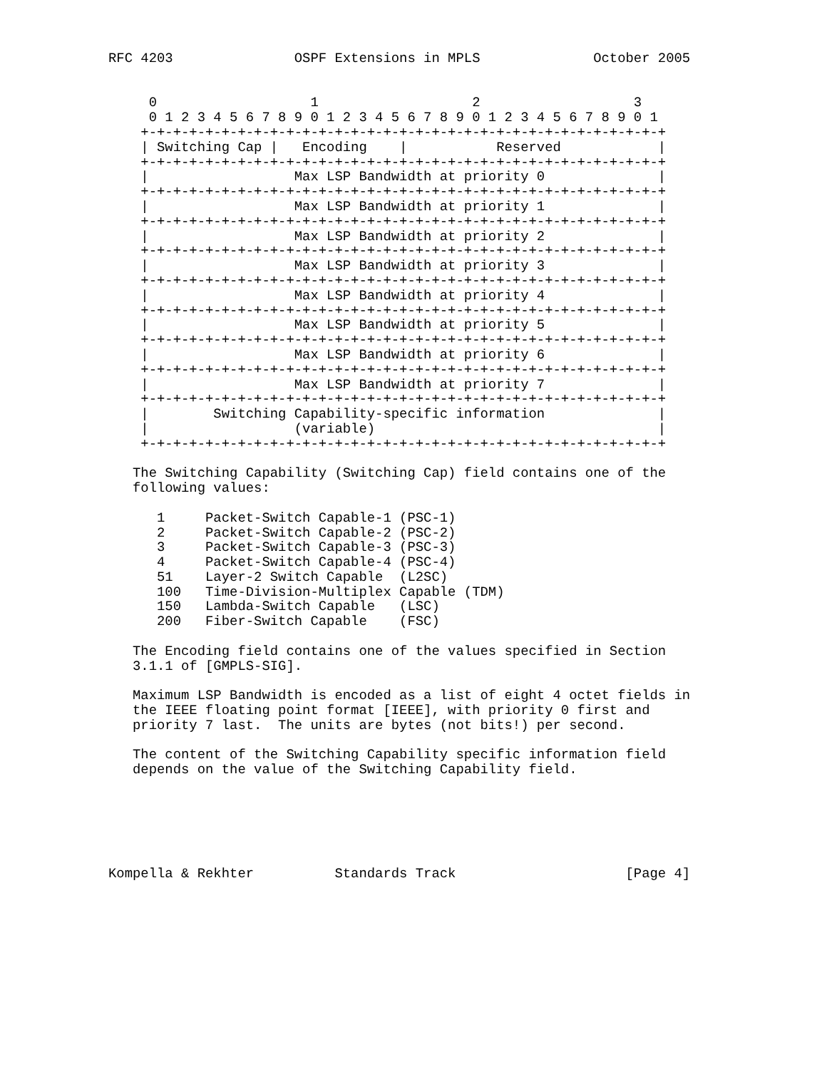RFC 4203               OSPF Extensions in MPLS              October 2005


     0                   1                   2                   3
     0 1 2 3 4 5 6 7 8 9 0 1 2 3 4 5 6 7 8 9 0 1 2 3 4 5 6 7 8 9 0 1
    +-+-+-+-+-+-+-+-+-+-+-+-+-+-+-+-+-+-+-+-+-+-+-+-+-+-+-+-+-+-+-+-+
    | Switching Cap |   Encoding    |           Reserved            |
    +-+-+-+-+-+-+-+-+-+-+-+-+-+-+-+-+-+-+-+-+-+-+-+-+-+-+-+-+-+-+-+-+
    |                  Max LSP Bandwidth at priority 0              |
    +-+-+-+-+-+-+-+-+-+-+-+-+-+-+-+-+-+-+-+-+-+-+-+-+-+-+-+-+-+-+-+-+
    |                  Max LSP Bandwidth at priority 1              |
    +-+-+-+-+-+-+-+-+-+-+-+-+-+-+-+-+-+-+-+-+-+-+-+-+-+-+-+-+-+-+-+-+
    |                  Max LSP Bandwidth at priority 2              |
    +-+-+-+-+-+-+-+-+-+-+-+-+-+-+-+-+-+-+-+-+-+-+-+-+-+-+-+-+-+-+-+-+
    |                  Max LSP Bandwidth at priority 3              |
    +-+-+-+-+-+-+-+-+-+-+-+-+-+-+-+-+-+-+-+-+-+-+-+-+-+-+-+-+-+-+-+-+
    |                  Max LSP Bandwidth at priority 4              |
    +-+-+-+-+-+-+-+-+-+-+-+-+-+-+-+-+-+-+-+-+-+-+-+-+-+-+-+-+-+-+-+-+
    |                  Max LSP Bandwidth at priority 5              |
    +-+-+-+-+-+-+-+-+-+-+-+-+-+-+-+-+-+-+-+-+-+-+-+-+-+-+-+-+-+-+-+-+
    |                  Max LSP Bandwidth at priority 6              |
    +-+-+-+-+-+-+-+-+-+-+-+-+-+-+-+-+-+-+-+-+-+-+-+-+-+-+-+-+-+-+-+-+
    |                  Max LSP Bandwidth at priority 7              |
    +-+-+-+-+-+-+-+-+-+-+-+-+-+-+-+-+-+-+-+-+-+-+-+-+-+-+-+-+-+-+-+-+
    |        Switching Capability-specific information              |
    |                  (variable)                                   |
    +-+-+-+-+-+-+-+-+-+-+-+-+-+-+-+-+-+-+-+-+-+-+-+-+-+-+-+-+-+-+-+-+

   The Switching Capability (Switching Cap) field contains one of the
   following values:

      1     Packet-Switch Capable-1 (PSC-1)
      2     Packet-Switch Capable-2 (PSC-2)
      3     Packet-Switch Capable-3 (PSC-3)
      4     Packet-Switch Capable-4 (PSC-4)
      51    Layer-2 Switch Capable  (L2SC)
      100   Time-Division-Multiplex Capable (TDM)
      150   Lambda-Switch Capable   (LSC)
      200   Fiber-Switch Capable    (FSC)

   The Encoding field contains one of the values specified in Section
   3.1.1 of [GMPLS-SIG].

   Maximum LSP Bandwidth is encoded as a list of eight 4 octet fields in
   the IEEE floating point format [IEEE], with priority 0 first and
   priority 7 last.  The units are bytes (not bits!) per second.

   The content of the Switching Capability specific information field
   depends on the value of the Switching Capability field.






Kompella & Rekhter          Standards Track                     [Page 4]